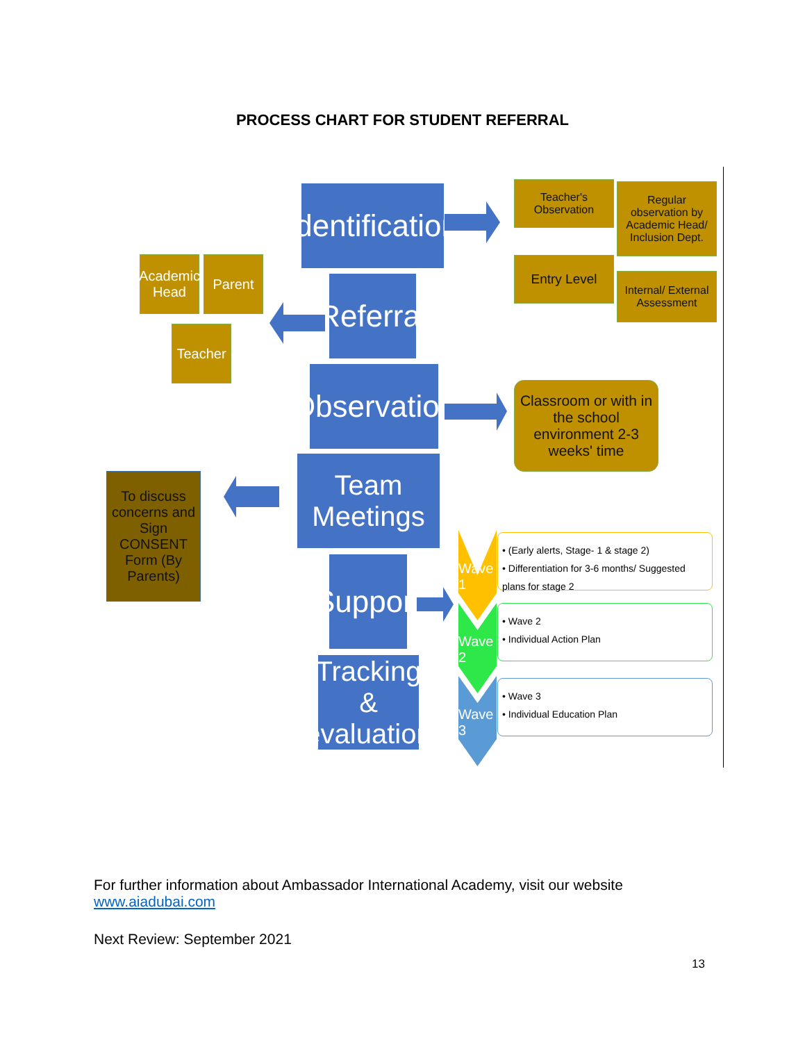PROCESS CHART FOR STUDENT REFERRAL
Identification
Referral
Observation
Team Meetings
Support
Tracking & evaluation
Academic Head
Parent
Teacher
Teacher's Observation
Regular observation by Academic Head/ Inclusion Dept.
Entry Level
Internal/ External Assessment
Classroom or with in the school environment 2-3 weeks' time
To discuss concerns and Sign CONSENT Form (By Parents)
Wave 1
Wave 2
Wave 3
• (Early alerts, Stage- 1 & stage 2)
• Differentiation for 3-6 months/ Suggested plans for stage 2
• Wave 2
• Individual Action Plan
• Wave 3
• Individual Education Plan
For further information about Ambassador International Academy, visit our website
www.aiadubai.com
Next Review: September 2021
13